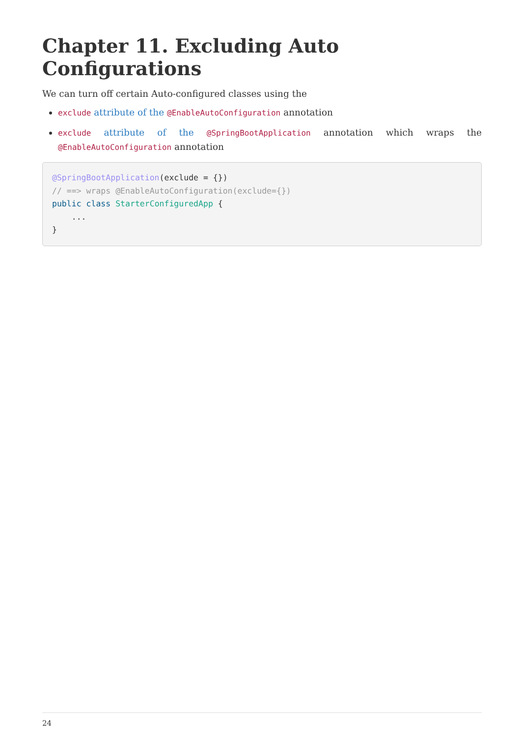Chapter 11. Excluding Auto Configurations
We can turn off certain Auto-configured classes using the
exclude attribute of the @EnableAutoConfiguration annotation
exclude attribute of the @SpringBootApplication annotation which wraps the @EnableAutoConfiguration annotation
@SpringBootApplication(exclude = {})
// ==> wraps @EnableAutoConfiguration(exclude={})
public class StarterConfiguredApp {
    ...
}
24